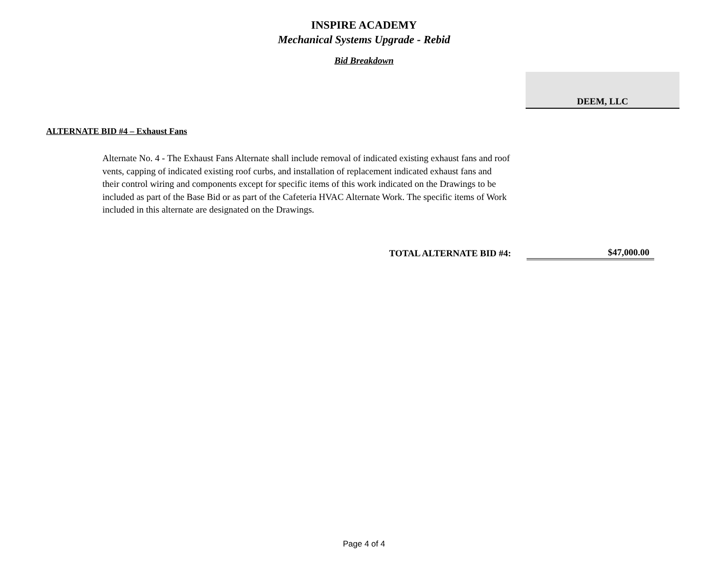INSPIRE ACADEMY
Mechanical Systems Upgrade - Rebid
Bid Breakdown
DEEM, LLC
ALTERNATE BID #4 – Exhaust Fans
Alternate No. 4 - The Exhaust Fans Alternate shall include removal of indicated existing exhaust fans and roof vents, capping of indicated existing roof curbs, and installation of replacement indicated exhaust fans and their control wiring and components except for specific items of this work indicated on the Drawings to be included as part of the Base Bid or as part of the Cafeteria HVAC Alternate Work. The specific items of Work included in this alternate are designated on the Drawings.
| TOTAL ALTERNATE BID #4: | | $47,000.00 |
Page 4 of 4